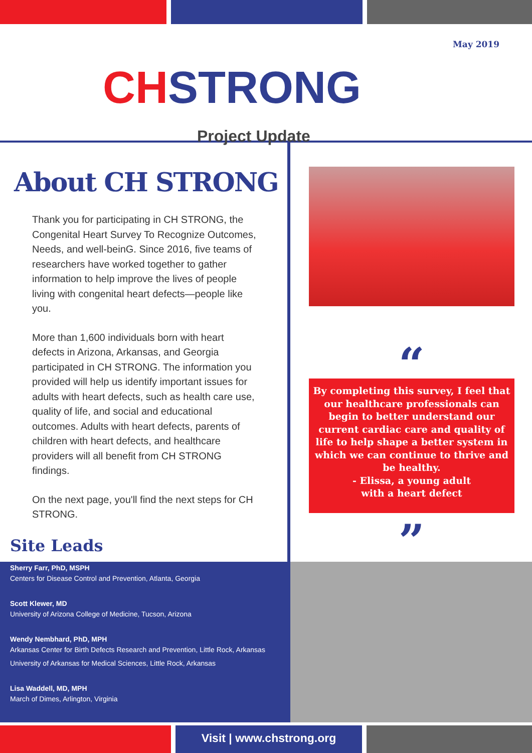CHSTRONG
Project Update
May 2019
About CH STRONG
Thank you for participating in CH STRONG, the Congenital Heart Survey To Recognize Outcomes, Needs, and well-beinG. Since 2016, five teams of researchers have worked together to gather information to help improve the lives of people living with congenital heart defects—people like you.
More than 1,600 individuals born with heart defects in Arizona, Arkansas, and Georgia participated in CH STRONG. The information you provided will help us identify important issues for adults with heart defects, such as health care use, quality of life, and social and educational outcomes. Adults with heart defects, parents of children with heart defects, and healthcare providers will all benefit from CH STRONG findings.
On the next page, you'll find the next steps for CH STRONG.
Site Leads
“
By completing this survey, I feel that our healthcare professionals can begin to better understand our current cardiac care and quality of life to help shape a better system in which we can continue to thrive and be healthy.
- Elissa, a young adult
with a heart defect
”
Sherry Farr, PhD, MSPH
Centers for Disease Control and Prevention, Atlanta, Georgia
Scott Klewer, MD
University of Arizona College of Medicine, Tucson, Arizona
Wendy Nembhard, PhD, MPH
Arkansas Center for Birth Defects Research and Prevention, Little Rock, Arkansas
University of Arkansas for Medical Sciences, Little Rock, Arkansas
Lisa Waddell, MD, MPH
March of Dimes, Arlington, Virginia
Visit | www.chstrong.org